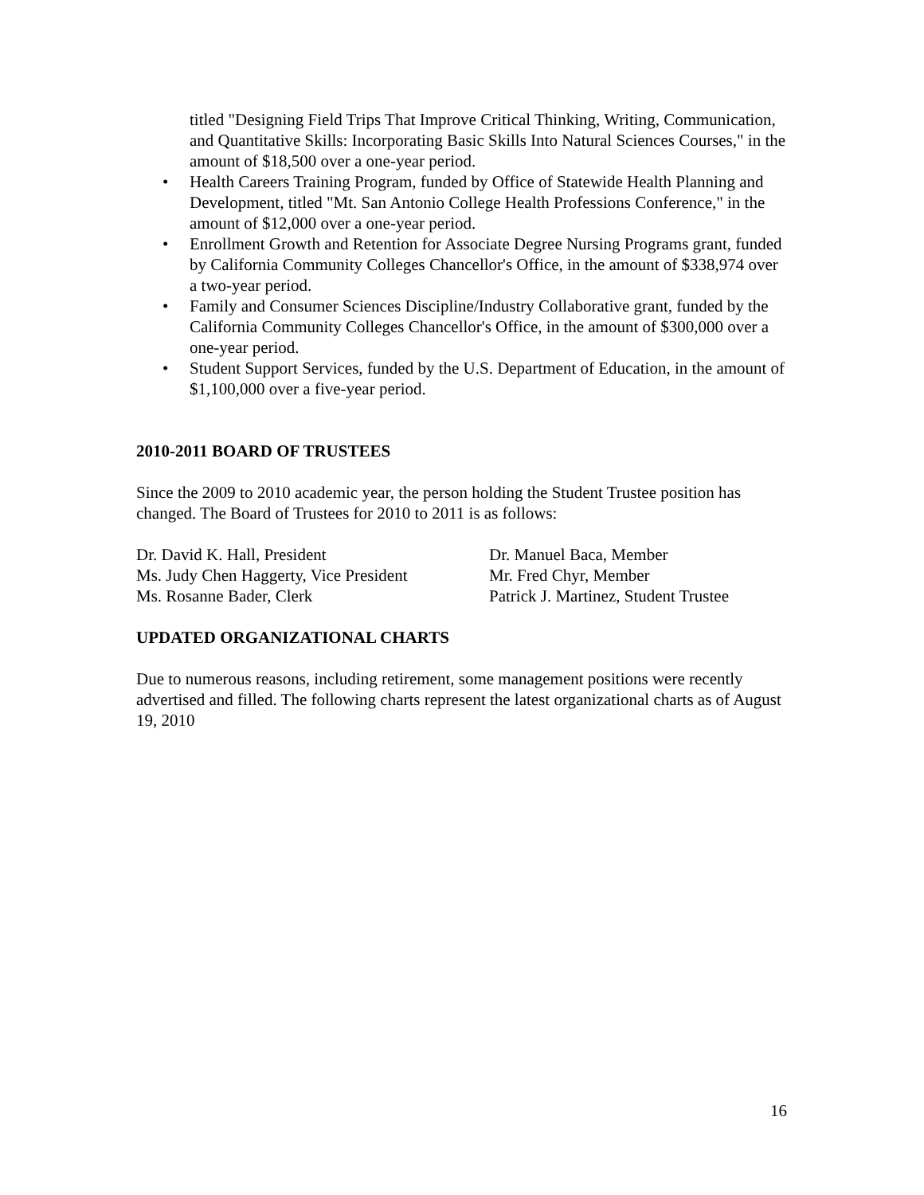titled "Designing Field Trips That Improve Critical Thinking, Writing, Communication, and Quantitative Skills: Incorporating Basic Skills Into Natural Sciences Courses," in the amount of $18,500 over a one-year period.
• Health Careers Training Program, funded by Office of Statewide Health Planning and Development, titled "Mt. San Antonio College Health Professions Conference," in the amount of $12,000 over a one-year period.
• Enrollment Growth and Retention for Associate Degree Nursing Programs grant, funded by California Community Colleges Chancellor's Office, in the amount of $338,974 over a two-year period.
• Family and Consumer Sciences Discipline/Industry Collaborative grant, funded by the California Community Colleges Chancellor's Office, in the amount of $300,000 over a one-year period.
• Student Support Services, funded by the U.S. Department of Education, in the amount of $1,100,000 over a five-year period.
2010-2011 BOARD OF TRUSTEES
Since the 2009 to 2010 academic year, the person holding the Student Trustee position has changed. The Board of Trustees for 2010 to 2011 is as follows:
Dr. David K. Hall, President
Ms. Judy Chen Haggerty, Vice President
Ms. Rosanne Bader, Clerk
Dr. Manuel Baca, Member
Mr. Fred Chyr, Member
Patrick J. Martinez, Student Trustee
UPDATED ORGANIZATIONAL CHARTS
Due to numerous reasons, including retirement, some management positions were recently advertised and filled. The following charts represent the latest organizational charts as of August 19, 2010
16